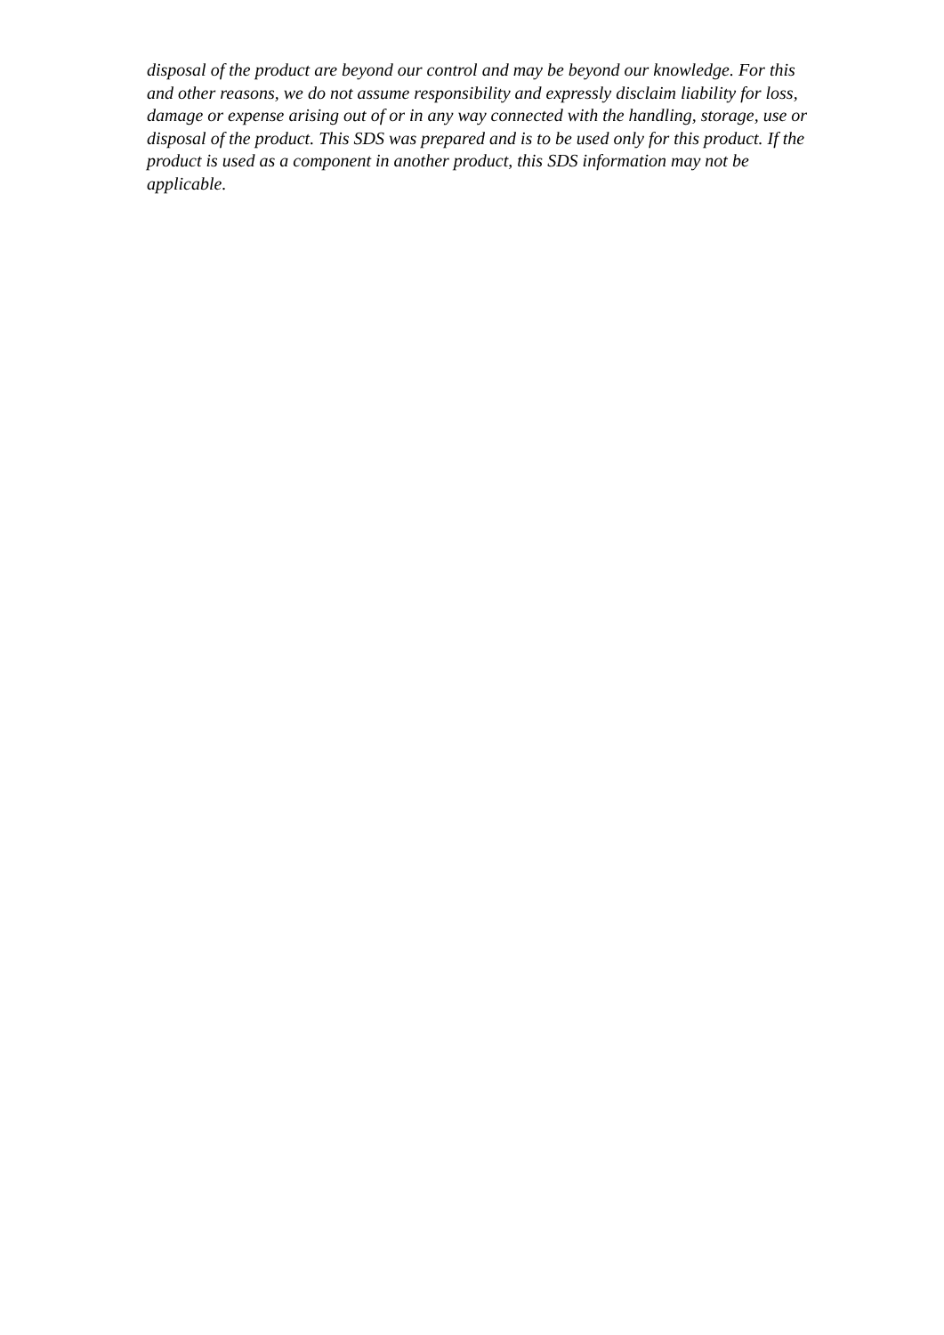disposal of the product are beyond our control and may be beyond our knowledge. For this
and other reasons, we do not assume responsibility and expressly disclaim liability for loss,
damage or expense arising out of or in any way connected with the handling, storage, use or
disposal of the product. This SDS was prepared and is to be used only for this product. If the
product is used as a component in another product, this SDS information may not be
applicable.